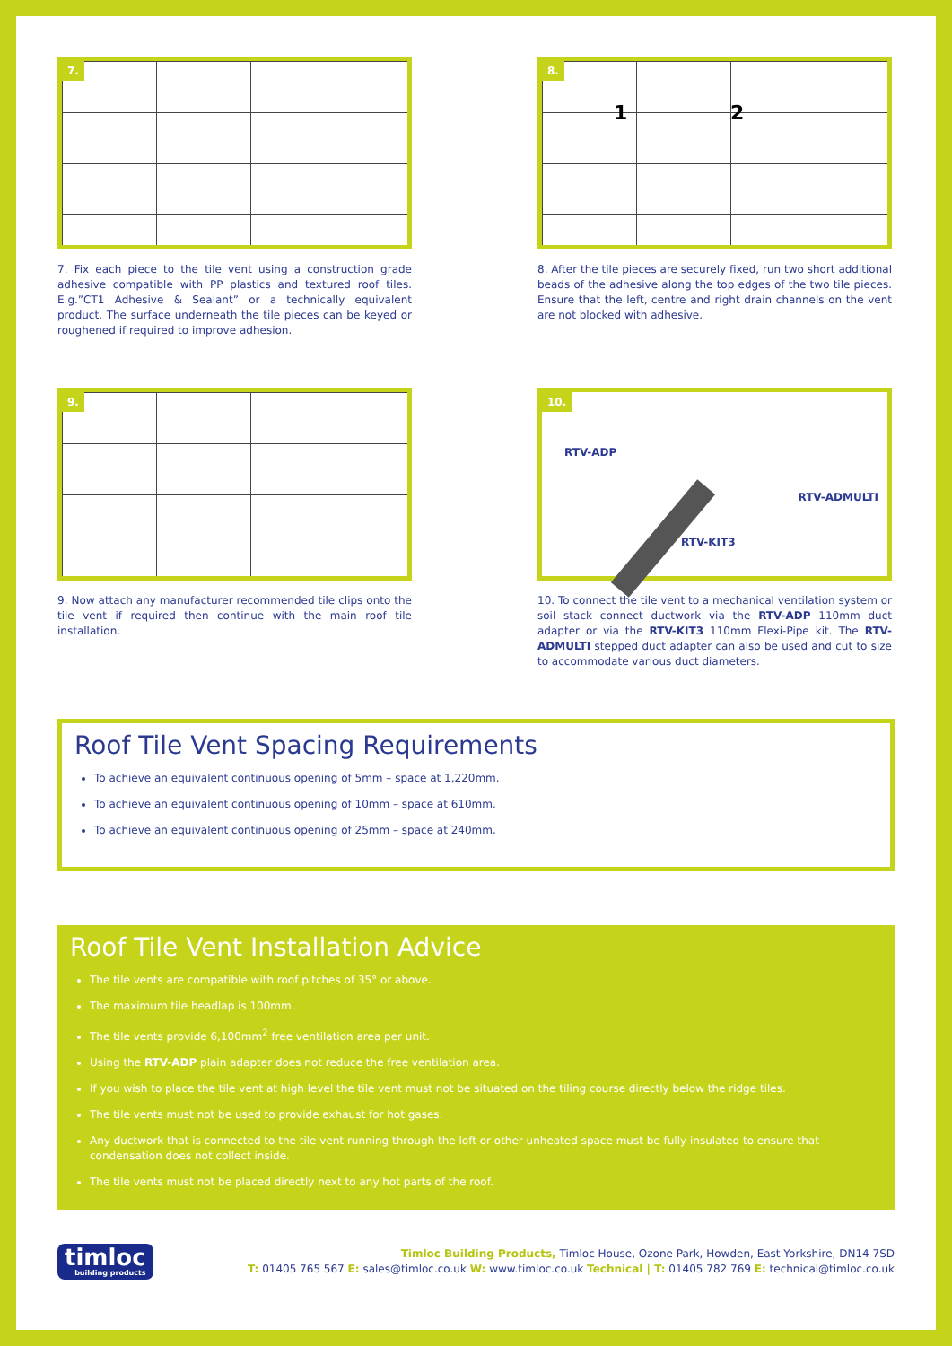7.
7. Fix each piece to the tile vent using a construction grade adhesive compatible with PP plastics and textured roof tiles. E.g.”CT1 Adhesive & Sealant” or a technically equivalent product. The surface underneath the tile pieces can be keyed or roughened if required to improve adhesion.
8.
1 2
8. After the tile pieces are securely fixed, run two short additional beads of the adhesive along the top edges of the two tile pieces. Ensure that the left, centre and right drain channels on the vent are not blocked with adhesive.
9.
9. Now attach any manufacturer recommended tile clips onto the tile vent if required then continue with the main roof tile installation.
10.
RTV-ADP
RTV-ADMULTI
RTV-KIT3
10. To connect the tile vent to a mechanical ventilation system or soil stack connect ductwork via the RTV-ADP 110mm duct adapter or via the RTV-KIT3 110mm Flexi-Pipe kit. The RTV-ADMULTI stepped duct adapter can also be used and cut to size to accommodate various duct diameters.
Roof Tile Vent Spacing Requirements
To achieve an equivalent continuous opening of 5mm – space at 1,220mm.
To achieve an equivalent continuous opening of 10mm – space at 610mm.
To achieve an equivalent continuous opening of 25mm – space at 240mm.
Roof Tile Vent Installation Advice
The tile vents are compatible with roof pitches of 35° or above.
The maximum tile headlap is 100mm.
The tile vents provide 6,100mm<sup>2</sup> free ventilation area per unit.
Using the RTV-ADP plain adapter does not reduce the free ventilation area.
If you wish to place the tile vent at high level the tile vent must not be situated on the tiling course directly below the ridge tiles.
The tile vents must not be used to provide exhaust for hot gases.
Any ductwork that is connected to the tile vent running through the loft or other unheated space must be fully insulated to ensure that condensation does not collect inside.
The tile vents must not be placed directly next to any hot parts of the roof.
timloc
building products
Timloc Building Products, Timloc House, Ozone Park, Howden, East Yorkshire, DN14 7SD
T: 01405 765 567 E: sales@timloc.co.uk W: www.timloc.co.uk Technical | T: 01405 782 769 E: technical@timloc.co.uk